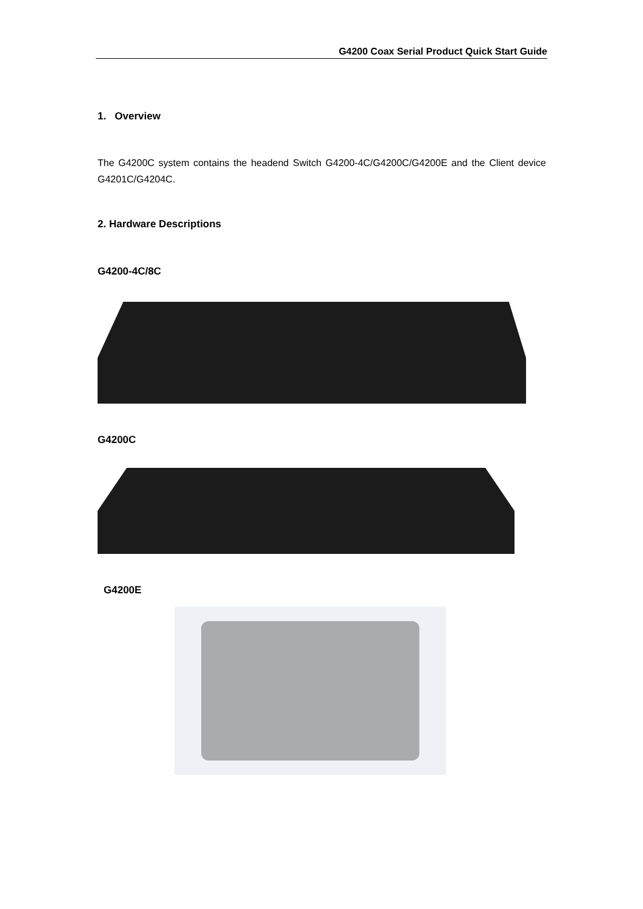G4200 Coax Serial Product Quick Start Guide
1. Overview
The G4200C system contains the headend Switch G4200-4C/G4200C/G4200E and the Client device G4201C/G4204C.
2. Hardware Descriptions
G4200-4C/8C
G4200C
G4200E